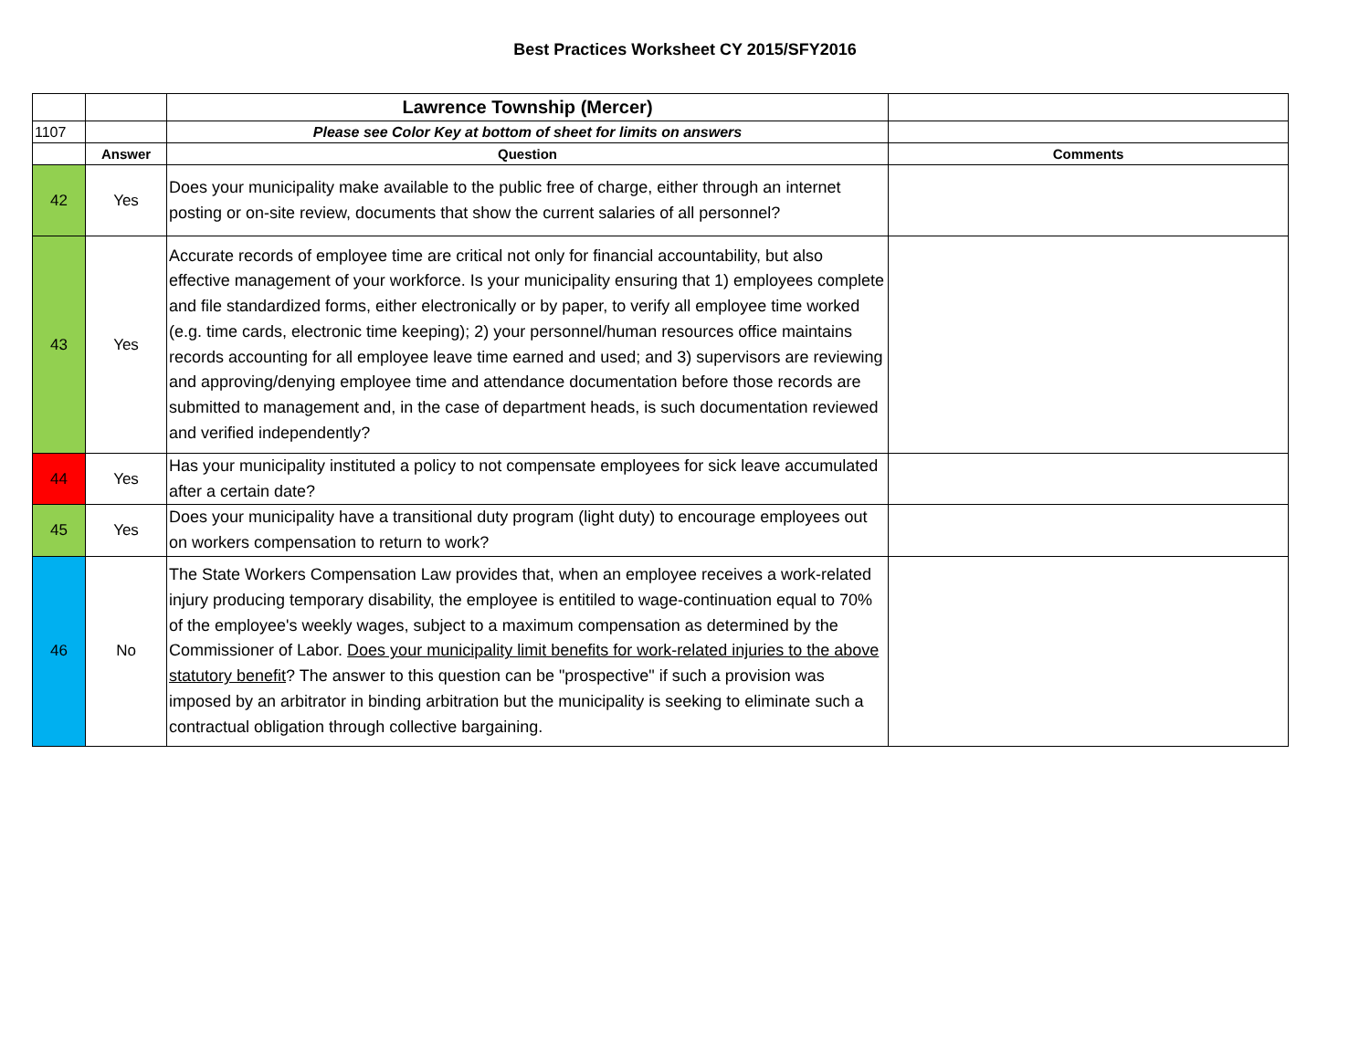Best Practices Worksheet CY 2015/SFY2016
| | | Lawrence Township (Mercer) | |
| 1107 | | Please see Color Key at bottom of sheet for limits on answers | |
| | Answer | Question | Comments |
| 42 | Yes | Does your municipality make available to the public free of charge, either through an internet posting or on-site review, documents that show the current salaries of all personnel? | |
| 43 | Yes | Accurate records of employee time are critical not only for financial accountability, but also effective management of your workforce. Is your municipality ensuring that 1) employees complete and file standardized forms, either electronically or by paper, to verify all employee time worked (e.g. time cards, electronic time keeping); 2) your personnel/human resources office maintains records accounting for all employee leave time earned and used; and 3) supervisors are reviewing and approving/denying employee time and attendance documentation before those records are submitted to management and, in the case of department heads, is such documentation reviewed and verified independently? | |
| 44 | Yes | Has your municipality instituted a policy to not compensate employees for sick leave accumulated after a certain date? | |
| 45 | Yes | Does your municipality have a transitional duty program (light duty) to encourage employees out on workers compensation to return to work? | |
| 46 | No | The State Workers Compensation Law provides that, when an employee receives a work-related injury producing temporary disability, the employee is entitiled to wage-continuation equal to 70% of the employee's weekly wages, subject to a maximum compensation as determined by the Commissioner of Labor. Does your municipality limit benefits for work-related injuries to the above statutory benefit ? The answer to this question can be "prospective" if such a provision was imposed by an arbitrator in binding arbitration but the municipality is seeking to eliminate such a contractual obligation through collective bargaining. | |